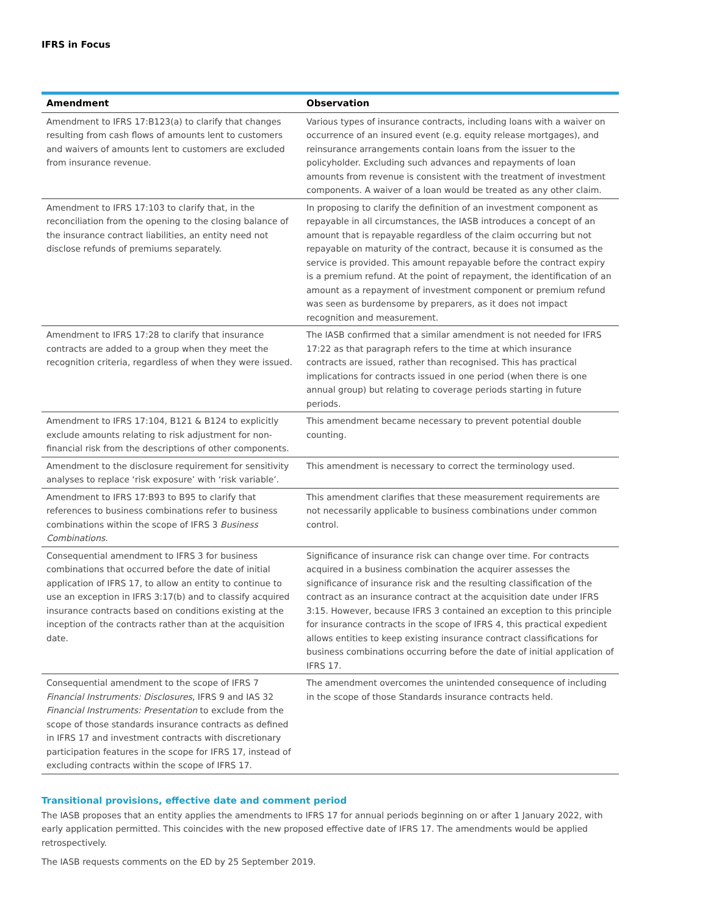IFRS in Focus
| Amendment | Observation |
| --- | --- |
| Amendment to IFRS 17:B123(a) to clarify that changes resulting from cash flows of amounts lent to customers and waivers of amounts lent to customers are excluded from insurance revenue. | Various types of insurance contracts, including loans with a waiver on occurrence of an insured event (e.g. equity release mortgages), and reinsurance arrangements contain loans from the issuer to the policyholder. Excluding such advances and repayments of loan amounts from revenue is consistent with the treatment of investment components. A waiver of a loan would be treated as any other claim. |
| Amendment to IFRS 17:103 to clarify that, in the reconciliation from the opening to the closing balance of the insurance contract liabilities, an entity need not disclose refunds of premiums separately. | In proposing to clarify the definition of an investment component as repayable in all circumstances, the IASB introduces a concept of an amount that is repayable regardless of the claim occurring but not repayable on maturity of the contract, because it is consumed as the service is provided. This amount repayable before the contract expiry is a premium refund. At the point of repayment, the identification of an amount as a repayment of investment component or premium refund was seen as burdensome by preparers, as it does not impact recognition and measurement. |
| Amendment to IFRS 17:28 to clarify that insurance contracts are added to a group when they meet the recognition criteria, regardless of when they were issued. | The IASB confirmed that a similar amendment is not needed for IFRS 17:22 as that paragraph refers to the time at which insurance contracts are issued, rather than recognised. This has practical implications for contracts issued in one period (when there is one annual group) but relating to coverage periods starting in future periods. |
| Amendment to IFRS 17:104, B121 & B124 to explicitly exclude amounts relating to risk adjustment for non-financial risk from the descriptions of other components. | This amendment became necessary to prevent potential double counting. |
| Amendment to the disclosure requirement for sensitivity analyses to replace ‘risk exposure’ with ‘risk variable’. | This amendment is necessary to correct the terminology used. |
| Amendment to IFRS 17:B93 to B95 to clarify that references to business combinations refer to business combinations within the scope of IFRS 3 Business Combinations. | This amendment clarifies that these measurement requirements are not necessarily applicable to business combinations under common control. |
| Consequential amendment to IFRS 3 for business combinations that occurred before the date of initial application of IFRS 17, to allow an entity to continue to use an exception in IFRS 3:17(b) and to classify acquired insurance contracts based on conditions existing at the inception of the contracts rather than at the acquisition date. | Significance of insurance risk can change over time. For contracts acquired in a business combination the acquirer assesses the significance of insurance risk and the resulting classification of the contract as an insurance contract at the acquisition date under IFRS 3:15. However, because IFRS 3 contained an exception to this principle for insurance contracts in the scope of IFRS 4, this practical expedient allows entities to keep existing insurance contract classifications for business combinations occurring before the date of initial application of IFRS 17. |
| Consequential amendment to the scope of IFRS 7 Financial Instruments: Disclosures , IFRS 9 and IAS 32 Financial Instruments: Presentation to exclude from the scope of those standards insurance contracts as defined in IFRS 17 and investment contracts with discretionary participation features in the scope for IFRS 17, instead of excluding contracts within the scope of IFRS 17. | The amendment overcomes the unintended consequence of including in the scope of those Standards insurance contracts held. |
Transitional provisions, effective date and comment period
The IASB proposes that an entity applies the amendments to IFRS 17 for annual periods beginning on or after 1 January 2022, with early application permitted. This coincides with the new proposed effective date of IFRS 17. The amendments would be applied retrospectively.
The IASB requests comments on the ED by 25 September 2019.